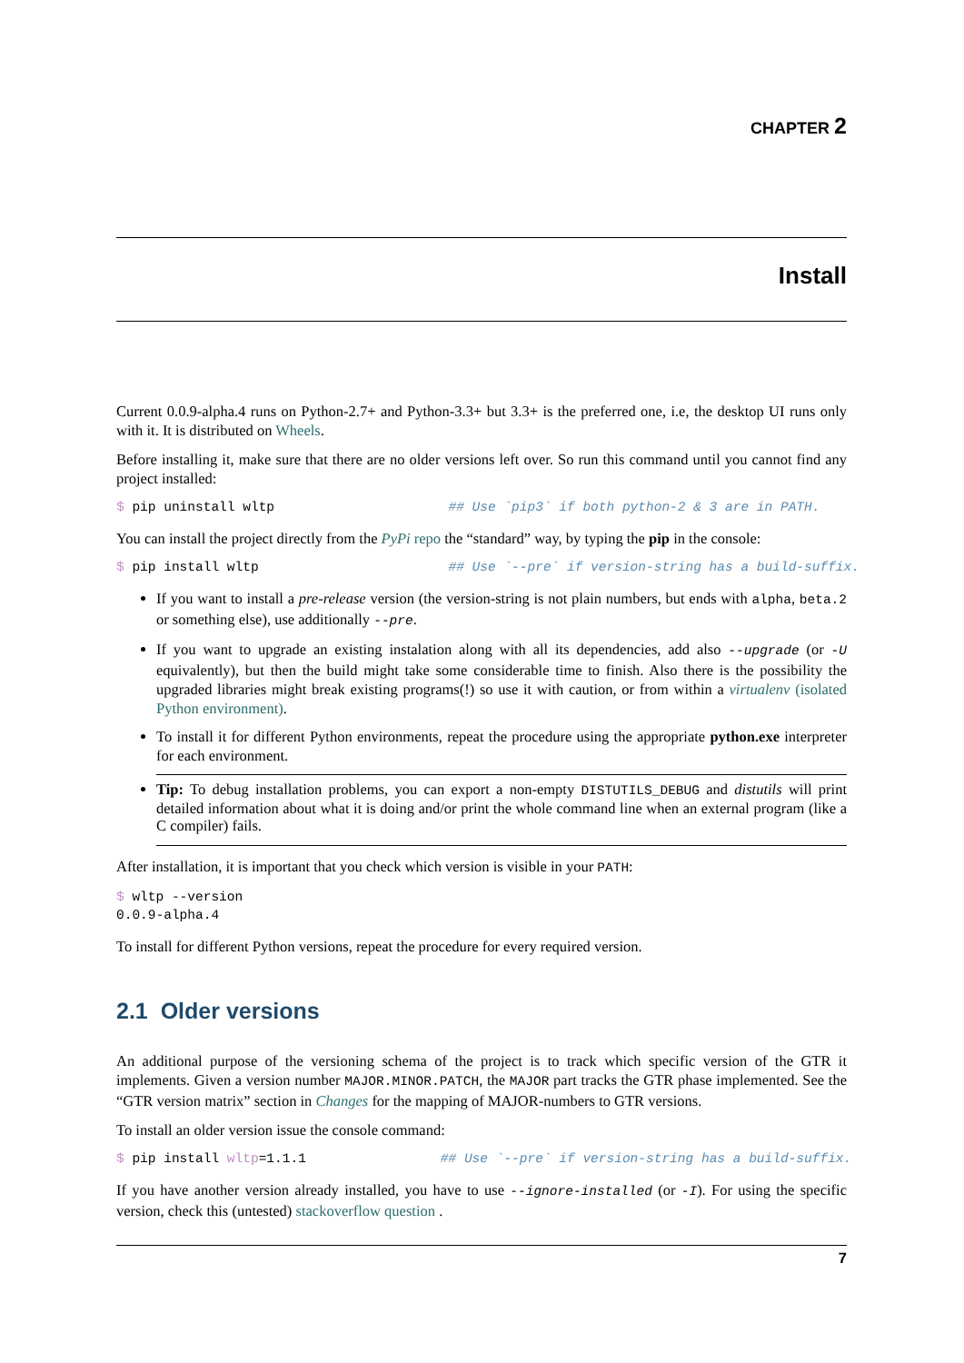CHAPTER 2
Install
Current 0.0.9-alpha.4 runs on Python-2.7+ and Python-3.3+ but 3.3+ is the preferred one, i.e, the desktop UI runs only with it. It is distributed on Wheels.
Before installing it, make sure that there are no older versions left over. So run this command until you cannot find any project installed:
$ pip uninstall wltp                      ## Use `pip3` if both python-2 & 3 are in PATH.
You can install the project directly from the PyPi repo the “standard” way, by typing the pip in the console:
$ pip install wltp                        ## Use `--pre` if version-string has a build-suffix.
If you want to install a pre-release version (the version-string is not plain numbers, but ends with alpha, beta.2 or something else), use additionally --pre.
If you want to upgrade an existing instalation along with all its dependencies, add also --upgrade (or -U equivalently), but then the build might take some considerable time to finish. Also there is the possibility the upgraded libraries might break existing programs(!) so use it with caution, or from within a virtualenv (isolated Python environment).
To install it for different Python environments, repeat the procedure using the appropriate python.exe interpreter for each environment.
Tip: To debug installation problems, you can export a non-empty DISTUTILS_DEBUG and distutils will print detailed information about what it is doing and/or print the whole command line when an external program (like a C compiler) fails.
After installation, it is important that you check which version is visible in your PATH:
$ wltp --version
0.0.9-alpha.4
To install for different Python versions, repeat the procedure for every required version.
2.1 Older versions
An additional purpose of the versioning schema of the project is to track which specific version of the GTR it implements. Given a version number MAJOR.MINOR.PATCH, the MAJOR part tracks the GTR phase implemented. See the “GTR version matrix” section in Changes for the mapping of MAJOR-numbers to GTR versions.
To install an older version issue the console command:
$ pip install wltp=1.1.1                 ## Use `--pre` if version-string has a build-suffix.
If you have another version already installed, you have to use --ignore-installed (or -I). For using the specific version, check this (untested) stackoverflow question .
7